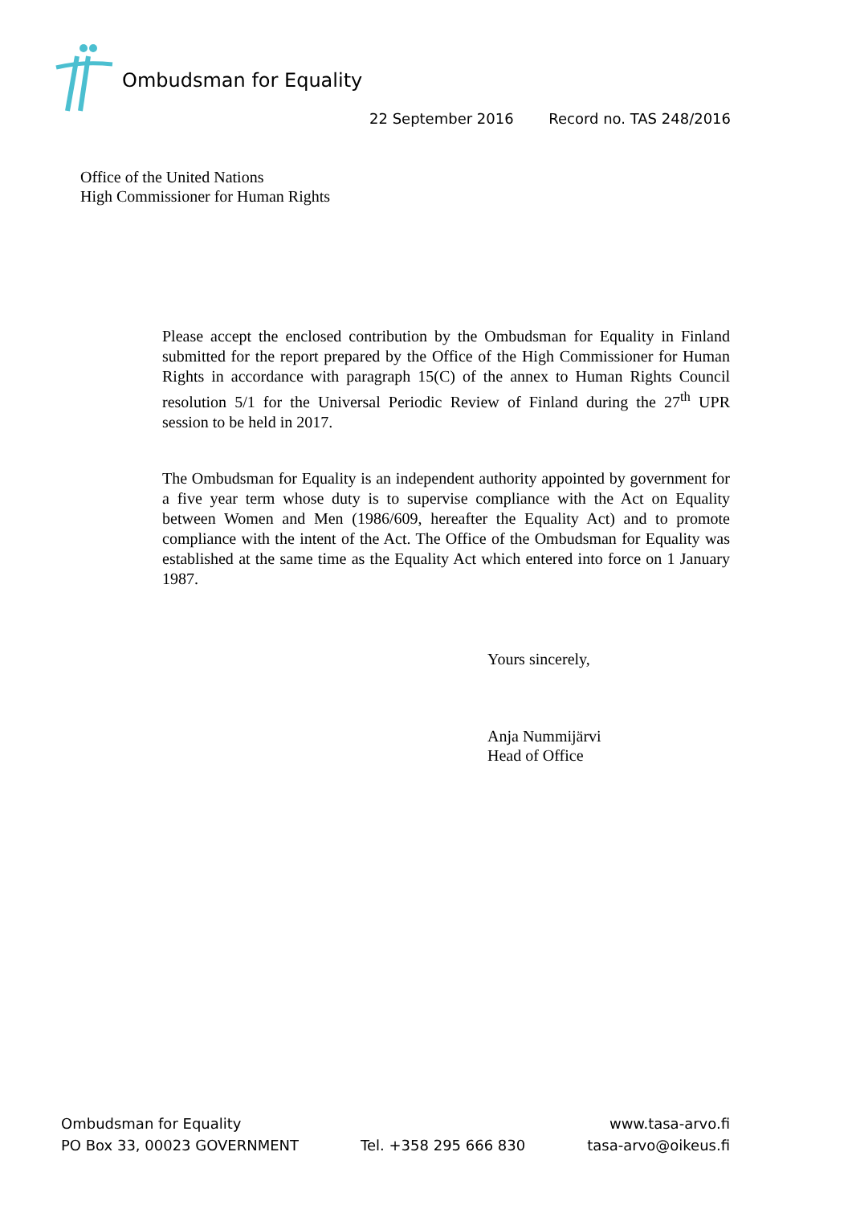Ombudsman for Equality
22 September 2016 Record no. TAS 248/2016
Office of the United Nations
High Commissioner for Human Rights
Please accept the enclosed contribution by the Ombudsman for Equality in Finland submitted for the report prepared by the Office of the High Commissioner for Human Rights in accordance with paragraph 15(C) of the annex to Human Rights Council resolution 5/1 for the Universal Periodic Review of Finland during the 27<sup>th</sup> UPR session to be held in 2017.
The Ombudsman for Equality is an independent authority appointed by government for a five year term whose duty is to supervise compliance with the Act on Equality between Women and Men (1986/609, hereafter the Equality Act) and to promote compliance with the intent of the Act. The Office of the Ombudsman for Equality was established at the same time as the Equality Act which entered into force on 1 January 1987.
Yours sincerely,
Anja Nummijärvi
Head of Office
Ombudsman for Equality
PO Box 33, 00023 GOVERNMENT
Tel. +358 295 666 830
www.tasa-arvo.fi
tasa-arvo@oikeus.fi